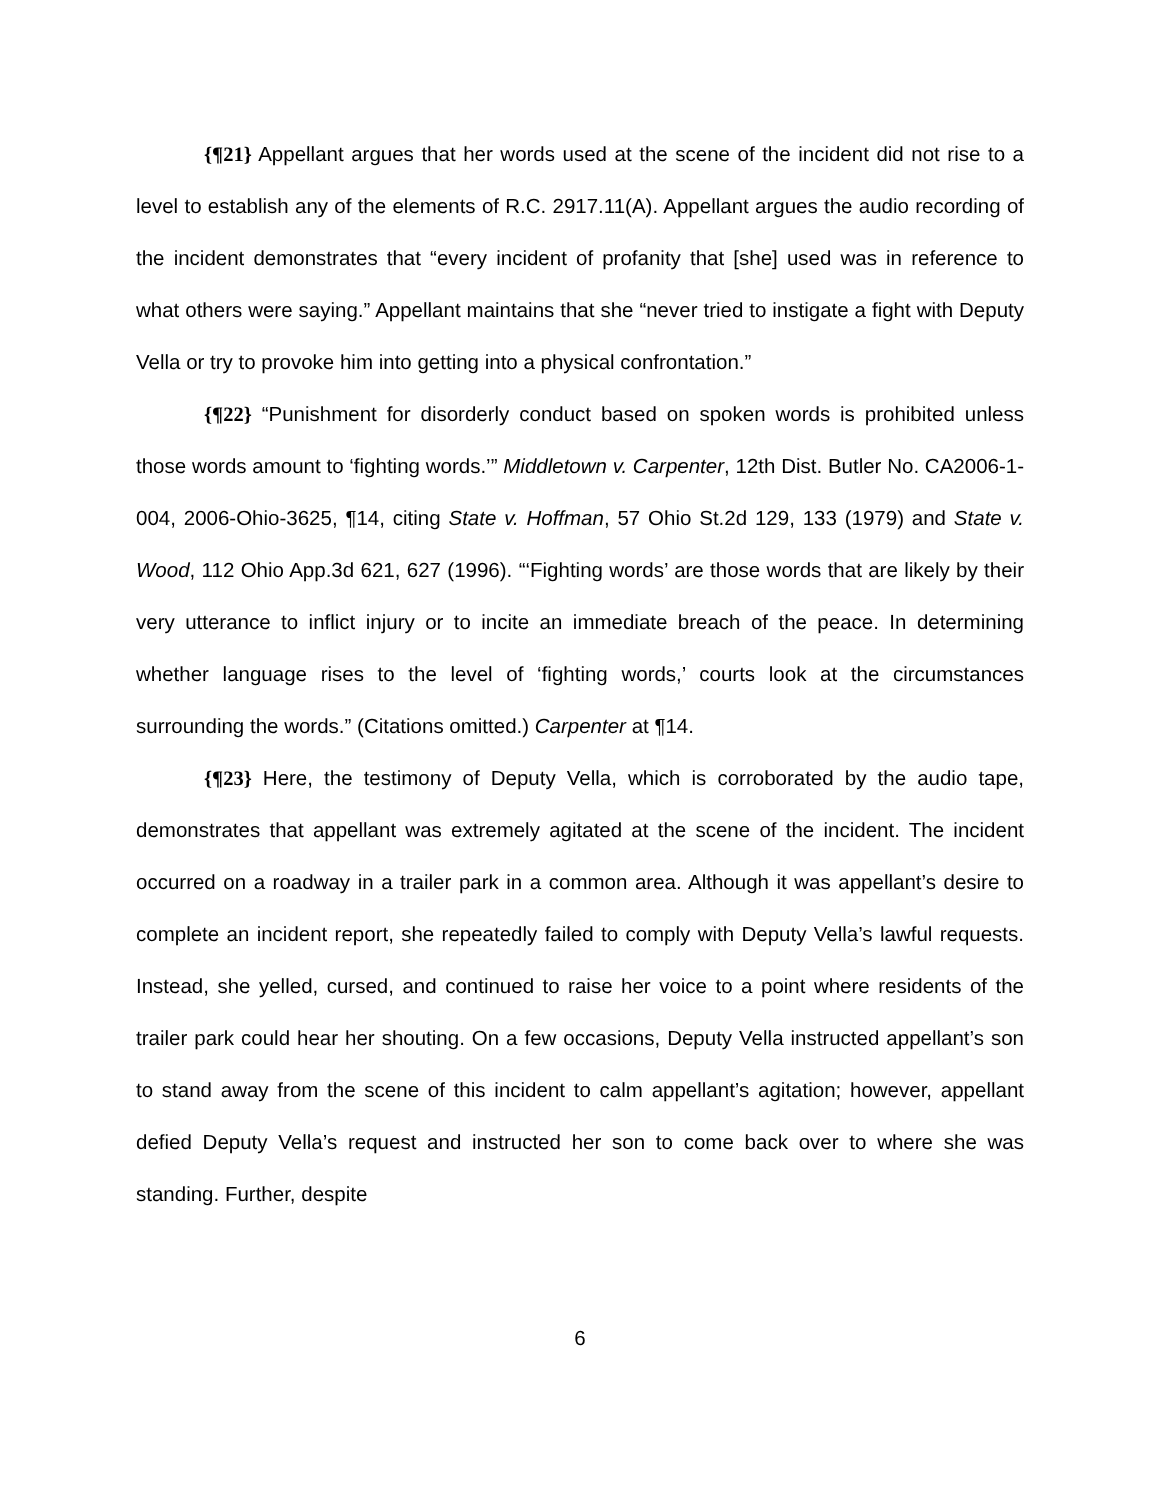{¶21} Appellant argues that her words used at the scene of the incident did not rise to a level to establish any of the elements of R.C. 2917.11(A). Appellant argues the audio recording of the incident demonstrates that “every incident of profanity that [she] used was in reference to what others were saying.” Appellant maintains that she “never tried to instigate a fight with Deputy Vella or try to provoke him into getting into a physical confrontation.”
{¶22} “Punishment for disorderly conduct based on spoken words is prohibited unless those words amount to ‘fighting words.’” Middletown v. Carpenter, 12th Dist. Butler No. CA2006-1-004, 2006-Ohio-3625, ¶14, citing State v. Hoffman, 57 Ohio St.2d 129, 133 (1979) and State v. Wood, 112 Ohio App.3d 621, 627 (1996). “‘Fighting words’ are those words that are likely by their very utterance to inflict injury or to incite an immediate breach of the peace. In determining whether language rises to the level of ‘fighting words,’ courts look at the circumstances surrounding the words.” (Citations omitted.) Carpenter at ¶14.
{¶23} Here, the testimony of Deputy Vella, which is corroborated by the audio tape, demonstrates that appellant was extremely agitated at the scene of the incident. The incident occurred on a roadway in a trailer park in a common area. Although it was appellant’s desire to complete an incident report, she repeatedly failed to comply with Deputy Vella’s lawful requests. Instead, she yelled, cursed, and continued to raise her voice to a point where residents of the trailer park could hear her shouting. On a few occasions, Deputy Vella instructed appellant’s son to stand away from the scene of this incident to calm appellant’s agitation; however, appellant defied Deputy Vella’s request and instructed her son to come back over to where she was standing. Further, despite
6